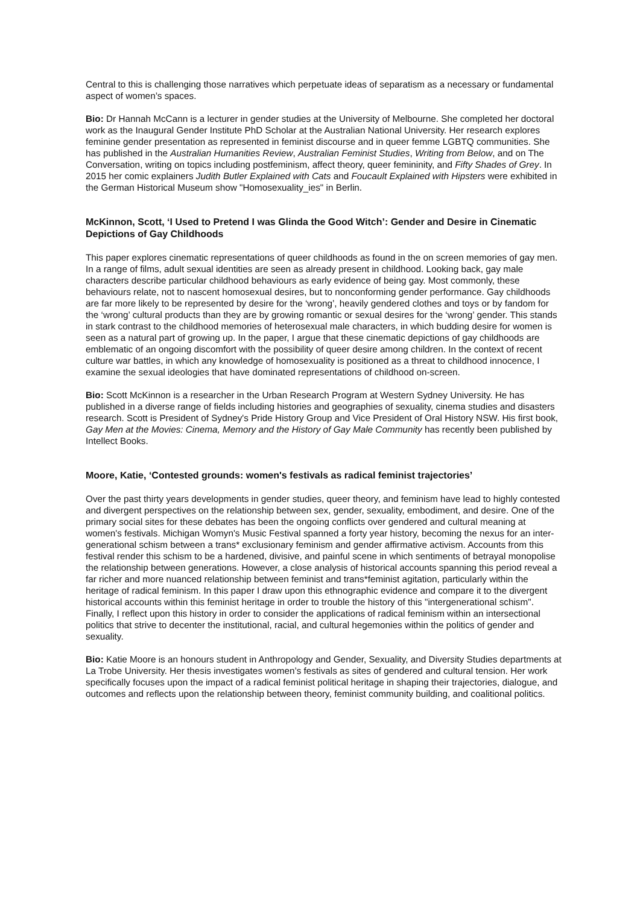Central to this is challenging those narratives which perpetuate ideas of separatism as a necessary or fundamental aspect of women’s spaces.
Bio: Dr Hannah McCann is a lecturer in gender studies at the University of Melbourne. She completed her doctoral work as the Inaugural Gender Institute PhD Scholar at the Australian National University. Her research explores feminine gender presentation as represented in feminist discourse and in queer femme LGBTQ communities. She has published in the Australian Humanities Review, Australian Feminist Studies, Writing from Below, and on The Conversation, writing on topics including postfeminism, affect theory, queer femininity, and Fifty Shades of Grey. In 2015 her comic explainers Judith Butler Explained with Cats and Foucault Explained with Hipsters were exhibited in the German Historical Museum show "Homosexuality_ies" in Berlin.
McKinnon, Scott, ‘I Used to Pretend I was Glinda the Good Witch’: Gender and Desire in Cinematic Depictions of Gay Childhoods
This paper explores cinematic representations of queer childhoods as found in the on screen memories of gay men. In a range of films, adult sexual identities are seen as already present in childhood. Looking back, gay male characters describe particular childhood behaviours as early evidence of being gay. Most commonly, these behaviours relate, not to nascent homosexual desires, but to nonconforming gender performance. Gay childhoods are far more likely to be represented by desire for the ‘wrong’, heavily gendered clothes and toys or by fandom for the ‘wrong’ cultural products than they are by growing romantic or sexual desires for the ‘wrong’ gender. This stands in stark contrast to the childhood memories of heterosexual male characters, in which budding desire for women is seen as a natural part of growing up. In the paper, I argue that these cinematic depictions of gay childhoods are emblematic of an ongoing discomfort with the possibility of queer desire among children. In the context of recent culture war battles, in which any knowledge of homosexuality is positioned as a threat to childhood innocence, I examine the sexual ideologies that have dominated representations of childhood on-screen.
Bio: Scott McKinnon is a researcher in the Urban Research Program at Western Sydney University. He has published in a diverse range of fields including histories and geographies of sexuality, cinema studies and disasters research. Scott is President of Sydney's Pride History Group and Vice President of Oral History NSW. His first book, Gay Men at the Movies: Cinema, Memory and the History of Gay Male Community has recently been published by Intellect Books.
Moore, Katie, ‘Contested grounds: women's festivals as radical feminist trajectories’
Over the past thirty years developments in gender studies, queer theory, and feminism have lead to highly contested and divergent perspectives on the relationship between sex, gender, sexuality, embodiment, and desire. One of the primary social sites for these debates has been the ongoing conflicts over gendered and cultural meaning at women's festivals. Michigan Womyn's Music Festival spanned a forty year history, becoming the nexus for an inter-generational schism between a trans* exclusionary feminism and gender affirmative activism. Accounts from this festival render this schism to be a hardened, divisive, and painful scene in which sentiments of betrayal monopolise the relationship between generations. However, a close analysis of historical accounts spanning this period reveal a far richer and more nuanced relationship between feminist and trans*feminist agitation, particularly within the heritage of radical feminism. In this paper I draw upon this ethnographic evidence and compare it to the divergent historical accounts within this feminist heritage in order to trouble the history of this "intergenerational schism". Finally, I reflect upon this history in order to consider the applications of radical feminism within an intersectional politics that strive to decenter the institutional, racial, and cultural hegemonies within the politics of gender and sexuality.
Bio: Katie Moore is an honours student in Anthropology and Gender, Sexuality, and Diversity Studies departments at La Trobe University. Her thesis investigates women’s festivals as sites of gendered and cultural tension. Her work specifically focuses upon the impact of a radical feminist political heritage in shaping their trajectories, dialogue, and outcomes and reflects upon the relationship between theory, feminist community building, and coalitional politics.